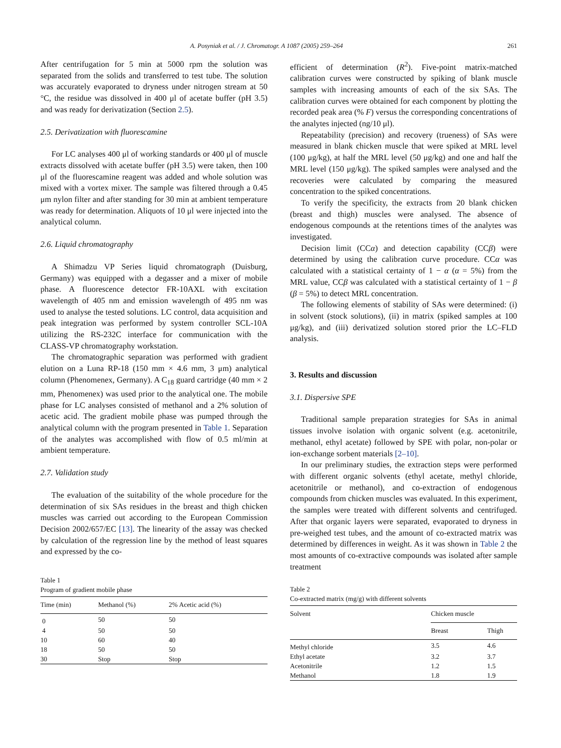A. Posyniak et al. / J. Chromatogr. A 1087 (2005) 259–264 261
After centrifugation for 5 min at 5000 rpm the solution was separated from the solids and transferred to test tube. The solution was accurately evaporated to dryness under nitrogen stream at 50 °C, the residue was dissolved in 400 μl of acetate buffer (pH 3.5) and was ready for derivatization (Section 2.5).
2.5. Derivatization with fluorescamine
For LC analyses 400 μl of working standards or 400 μl of muscle extracts dissolved with acetate buffer (pH 3.5) were taken, then 100 μl of the fluorescamine reagent was added and whole solution was mixed with a vortex mixer. The sample was filtered through a 0.45 μm nylon filter and after standing for 30 min at ambient temperature was ready for determination. Aliquots of 10 μl were injected into the analytical column.
2.6. Liquid chromatography
A Shimadzu VP Series liquid chromatograph (Duisburg, Germany) was equipped with a degasser and a mixer of mobile phase. A fluorescence detector FR-10AXL with excitation wavelength of 405 nm and emission wavelength of 495 nm was used to analyse the tested solutions. LC control, data acquisition and peak integration was performed by system controller SCL-10A utilizing the RS-232C interface for communication with the CLASS-VP chromatography workstation.
The chromatographic separation was performed with gradient elution on a Luna RP-18 (150 mm × 4.6 mm, 3 μm) analytical column (Phenomenex, Germany). A C<sub>18</sub> guard cartridge (40 mm × 2 mm, Phenomenex) was used prior to the analytical one. The mobile phase for LC analyses consisted of methanol and a 2% solution of acetic acid. The gradient mobile phase was pumped through the analytical column with the program presented in Table 1. Separation of the analytes was accomplished with flow of 0.5 ml/min at ambient temperature.
2.7. Validation study
The evaluation of the suitability of the whole procedure for the determination of six SAs residues in the breast and thigh chicken muscles was carried out according to the European Commission Decision 2002/657/EC [13]. The linearity of the assay was checked by calculation of the regression line by the method of least squares and expressed by the co-
Table 1
Program of gradient mobile phase
| Time (min) | Methanol (%) | 2% Acetic acid (%) |
| --- | --- | --- |
| 0 | 50 | 50 |
| 4 | 50 | 50 |
| 10 | 60 | 40 |
| 18 | 50 | 50 |
| 30 | Stop | Stop |
efficient of determination (R<sup>2</sup>). Five-point matrix-matched calibration curves were constructed by spiking of blank muscle samples with increasing amounts of each of the six SAs. The calibration curves were obtained for each component by plotting the recorded peak area (% F) versus the corresponding concentrations of the analytes injected (ng/10 μl).
Repeatability (precision) and recovery (trueness) of SAs were measured in blank chicken muscle that were spiked at MRL level (100 μg/kg), at half the MRL level (50 μg/kg) and one and half the MRL level (150 μg/kg). The spiked samples were analysed and the recoveries were calculated by comparing the measured concentration to the spiked concentrations.
To verify the specificity, the extracts from 20 blank chicken (breast and thigh) muscles were analysed. The absence of endogenous compounds at the retentions times of the analytes was investigated.
Decision limit (CCα) and detection capability (CCβ) were determined by using the calibration curve procedure. CCα was calculated with a statistical certainty of 1 − α (α = 5%) from the MRL value, CCβ was calculated with a statistical certainty of 1 − β (β = 5%) to detect MRL concentration.
The following elements of stability of SAs were determined: (i) in solvent (stock solutions), (ii) in matrix (spiked samples at 100 μg/kg), and (iii) derivatized solution stored prior the LC–FLD analysis.
3. Results and discussion
3.1. Dispersive SPE
Traditional sample preparation strategies for SAs in animal tissues involve isolation with organic solvent (e.g. acetonitrile, methanol, ethyl acetate) followed by SPE with polar, non-polar or ion-exchange sorbent materials [2–10].
In our preliminary studies, the extraction steps were performed with different organic solvents (ethyl acetate, methyl chloride, acetonitrile or methanol), and co-extraction of endogenous compounds from chicken muscles was evaluated. In this experiment, the samples were treated with different solvents and centrifuged. After that organic layers were separated, evaporated to dryness in pre-weighed test tubes, and the amount of co-extracted matrix was determined by differences in weight. As it was shown in Table 2 the most amounts of co-extractive compounds was isolated after sample treatment
Table 2
Co-extracted matrix (mg/g) with different solvents
| Solvent | Chicken muscle | |
| --- | --- | --- |
| | Breast | Thigh |
| Methyl chloride | 3.5 | 4.6 |
| Ethyl acetate | 3.2 | 3.7 |
| Acetonitrile | 1.2 | 1.5 |
| Methanol | 1.8 | 1.9 |